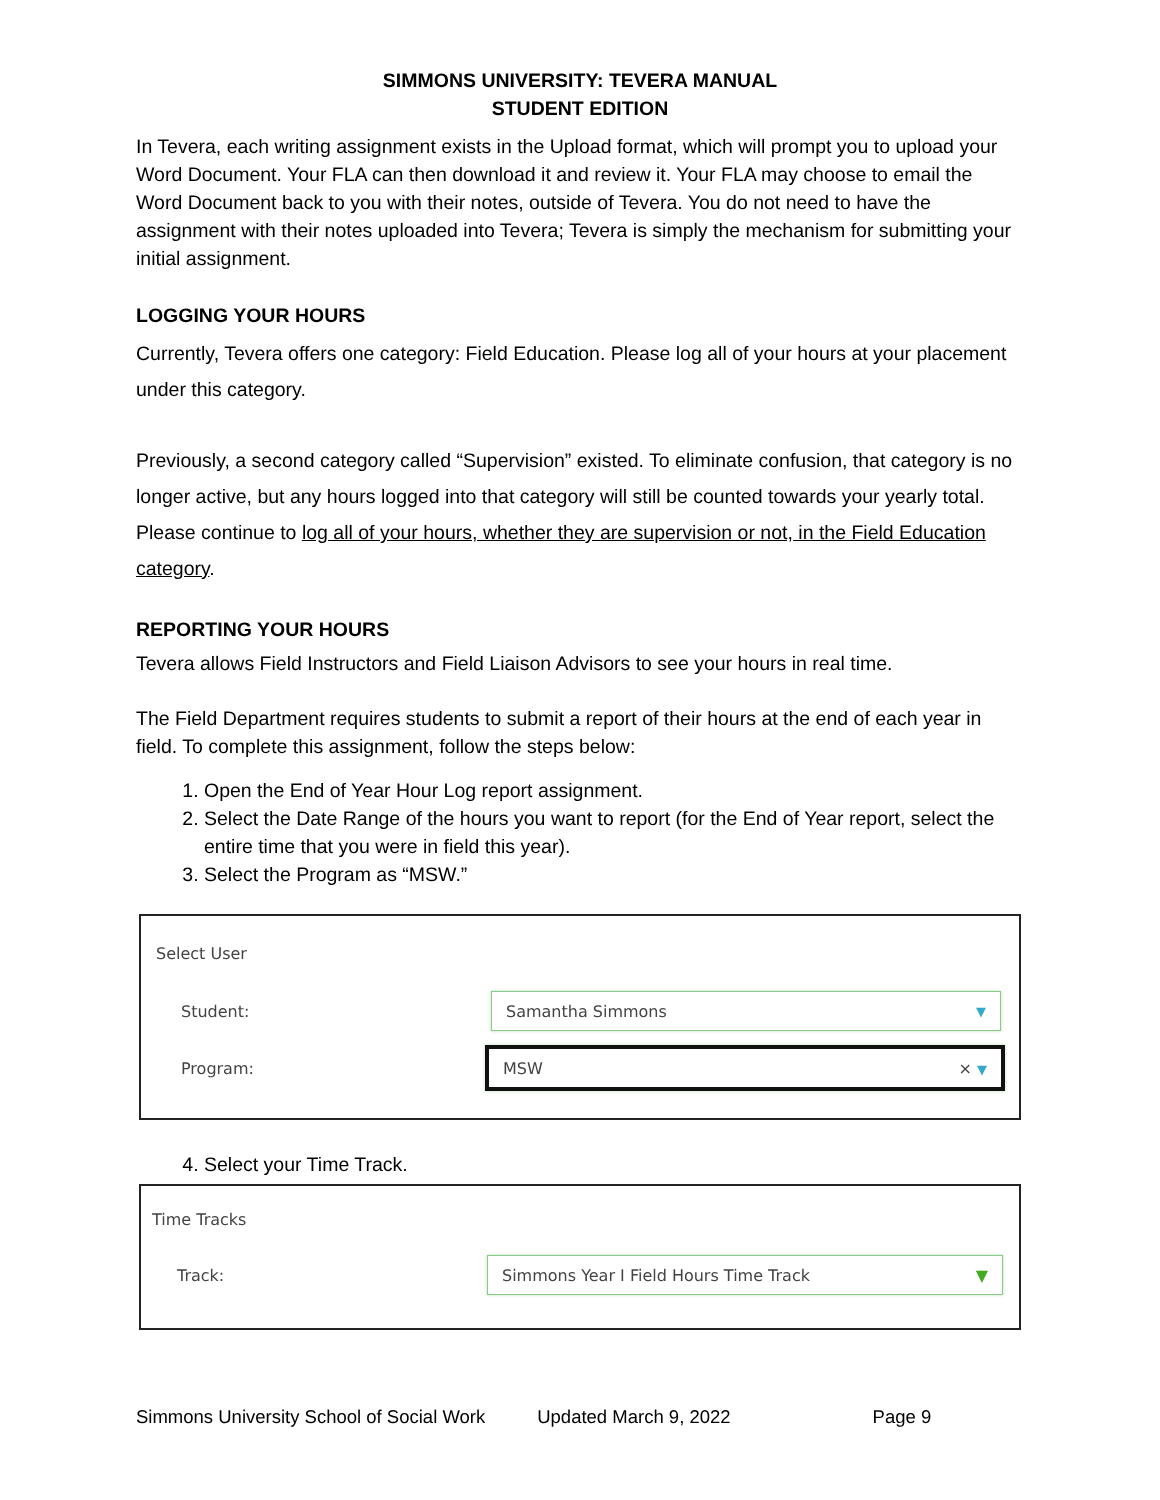SIMMONS UNIVERSITY: TEVERA MANUAL
STUDENT EDITION
In Tevera, each writing assignment exists in the Upload format, which will prompt you to upload your Word Document. Your FLA can then download it and review it. Your FLA may choose to email the Word Document back to you with their notes, outside of Tevera. You do not need to have the assignment with their notes uploaded into Tevera; Tevera is simply the mechanism for submitting your initial assignment.
LOGGING YOUR HOURS
Currently, Tevera offers one category: Field Education. Please log all of your hours at your placement under this category.
Previously, a second category called “Supervision” existed. To eliminate confusion, that category is no longer active, but any hours logged into that category will still be counted towards your yearly total. Please continue to log all of your hours, whether they are supervision or not, in the Field Education category.
REPORTING YOUR HOURS
Tevera allows Field Instructors and Field Liaison Advisors to see your hours in real time.
The Field Department requires students to submit a report of their hours at the end of each year in field. To complete this assignment, follow the steps below:
1. Open the End of Year Hour Log report assignment.
2. Select the Date Range of the hours you want to report (for the End of Year report, select the entire time that you were in field this year).
3. Select the Program as “MSW.”
Select User
Student:
Samantha Simmons ▼
Program:
MSW × ▼
4. Select your Time Track.
Time Tracks
Track:
Simmons Year I Field Hours Time Track ▼
Simmons University School of Social Work Updated March 9, 2022 Page 9